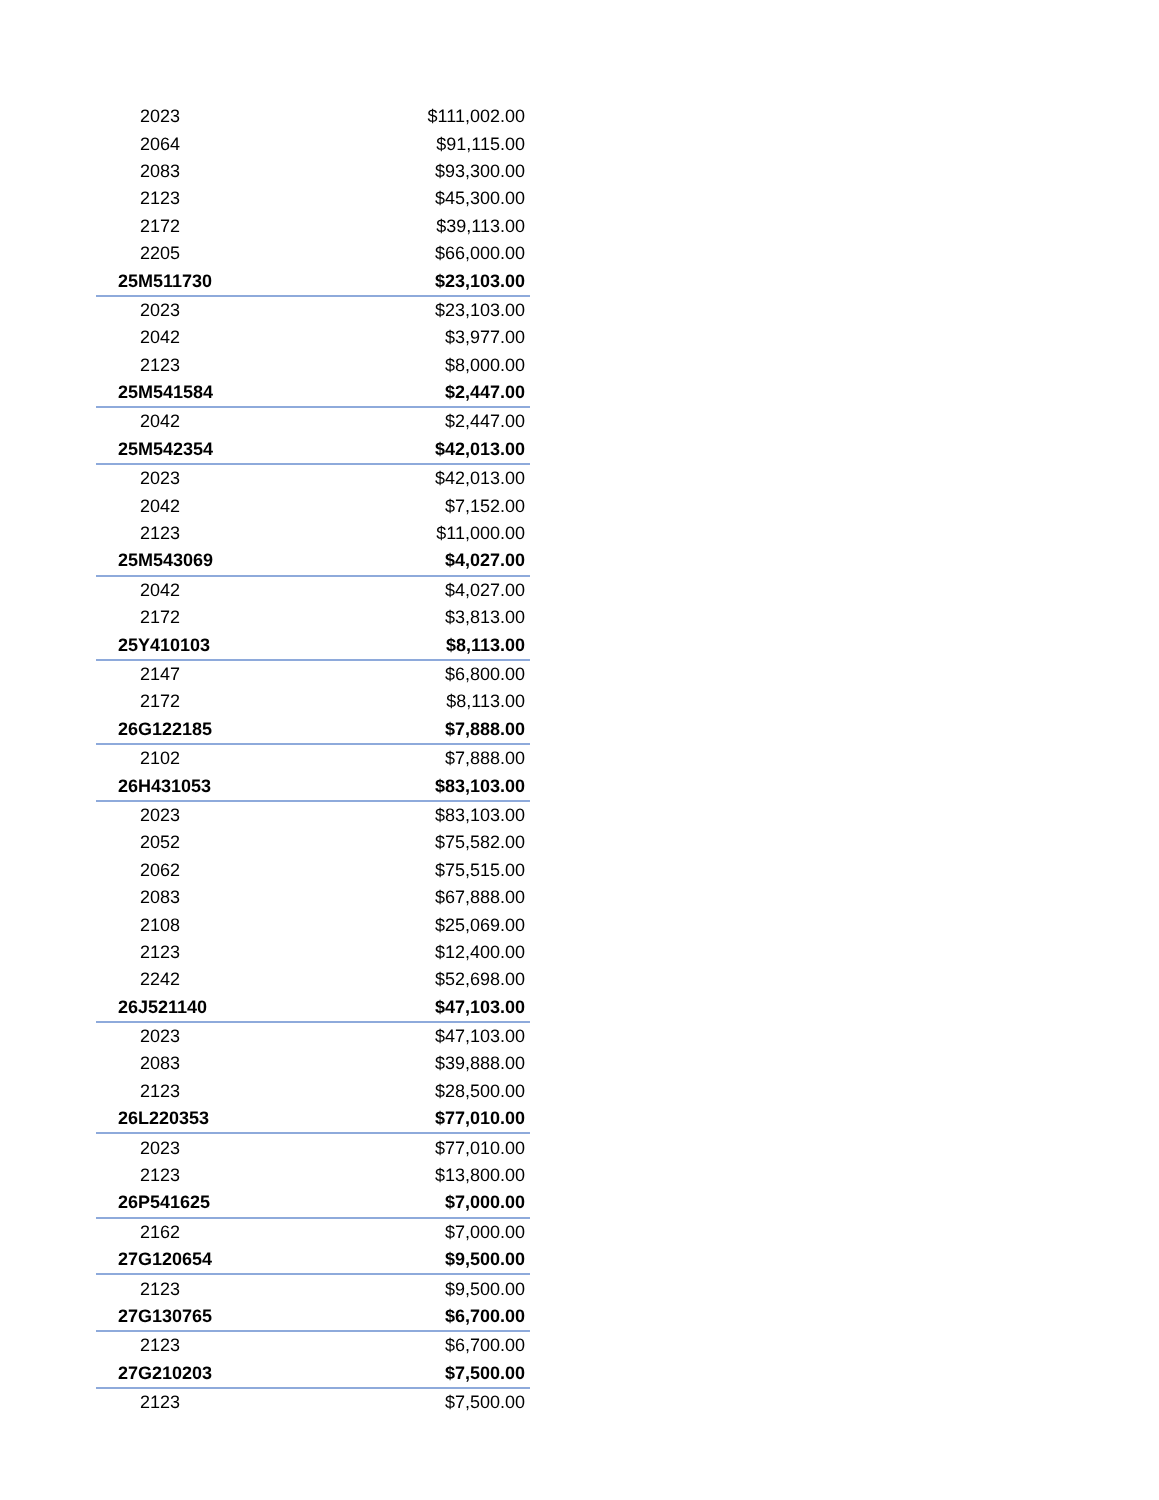| 2023 | $111,002.00 |
| 2064 | $91,115.00 |
| 2083 | $93,300.00 |
| 2123 | $45,300.00 |
| 2172 | $39,113.00 |
| 2205 | $66,000.00 |
| 25M511730 | $23,103.00 |
| 2023 | $23,103.00 |
| 2042 | $3,977.00 |
| 2123 | $8,000.00 |
| 25M541584 | $2,447.00 |
| 2042 | $2,447.00 |
| 25M542354 | $42,013.00 |
| 2023 | $42,013.00 |
| 2042 | $7,152.00 |
| 2123 | $11,000.00 |
| 25M543069 | $4,027.00 |
| 2042 | $4,027.00 |
| 2172 | $3,813.00 |
| 25Y410103 | $8,113.00 |
| 2147 | $6,800.00 |
| 2172 | $8,113.00 |
| 26G122185 | $7,888.00 |
| 2102 | $7,888.00 |
| 26H431053 | $83,103.00 |
| 2023 | $83,103.00 |
| 2052 | $75,582.00 |
| 2062 | $75,515.00 |
| 2083 | $67,888.00 |
| 2108 | $25,069.00 |
| 2123 | $12,400.00 |
| 2242 | $52,698.00 |
| 26J521140 | $47,103.00 |
| 2023 | $47,103.00 |
| 2083 | $39,888.00 |
| 2123 | $28,500.00 |
| 26L220353 | $77,010.00 |
| 2023 | $77,010.00 |
| 2123 | $13,800.00 |
| 26P541625 | $7,000.00 |
| 2162 | $7,000.00 |
| 27G120654 | $9,500.00 |
| 2123 | $9,500.00 |
| 27G130765 | $6,700.00 |
| 2123 | $6,700.00 |
| 27G210203 | $7,500.00 |
| 2123 | $7,500.00 |